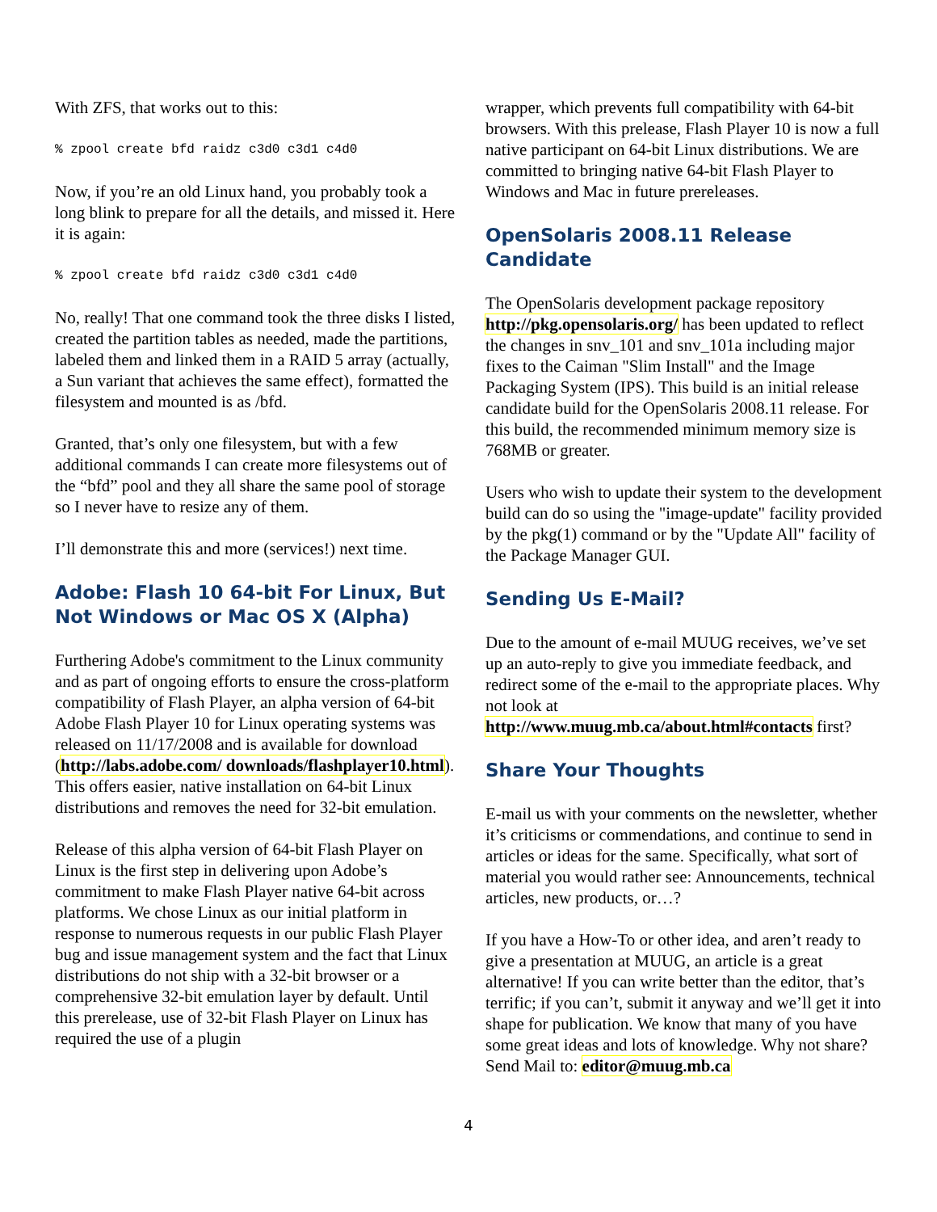With ZFS, that works out to this:
% zpool create bfd raidz c3d0 c3d1 c4d0
Now, if you’re an old Linux hand, you probably took a long blink to prepare for all the details, and missed it. Here it is again:
% zpool create bfd raidz c3d0 c3d1 c4d0
No, really! That one command took the three disks I listed, created the partition tables as needed, made the partitions, labeled them and linked them in a RAID 5 array (actually, a Sun variant that achieves the same effect), formatted the filesystem and mounted is as /bfd.
Granted, that’s only one filesystem, but with a few additional commands I can create more filesystems out of the “bfd” pool and they all share the same pool of storage so I never have to resize any of them.
I’ll demonstrate this and more (services!) next time.
Adobe: Flash 10 64-bit For Linux, But Not Windows or Mac OS X (Alpha)
Furthering Adobe's commitment to the Linux community and as part of ongoing efforts to ensure the cross-platform compatibility of Flash Player, an alpha version of 64-bit Adobe Flash Player 10 for Linux operating systems was released on 11/17/2008 and is available for download (http://labs.adobe.com/ downloads/flashplayer10.html). This offers easier, native installation on 64-bit Linux distributions and removes the need for 32-bit emulation.
Release of this alpha version of 64-bit Flash Player on Linux is the first step in delivering upon Adobe’s commitment to make Flash Player native 64-bit across platforms. We chose Linux as our initial platform in response to numerous requests in our public Flash Player bug and issue management system and the fact that Linux distributions do not ship with a 32-bit browser or a comprehensive 32-bit emulation layer by default. Until this prerelease, use of 32-bit Flash Player on Linux has required the use of a plugin
wrapper, which prevents full compatibility with 64-bit browsers. With this prelease, Flash Player 10 is now a full native participant on 64-bit Linux distributions. We are committed to bringing native 64-bit Flash Player to Windows and Mac in future prereleases.
OpenSolaris 2008.11 Release Candidate
The OpenSolaris development package repository http://pkg.opensolaris.org/ has been updated to reflect the changes in snv_101 and snv_101a including major fixes to the Caiman "Slim Install" and the Image Packaging System (IPS). This build is an initial release candidate build for the OpenSolaris 2008.11 release. For this build, the recommended minimum memory size is 768MB or greater.
Users who wish to update their system to the development build can do so using the "image-update" facility provided by the pkg(1) command or by the "Update All" facility of the Package Manager GUI.
Sending Us E-Mail?
Due to the amount of e-mail MUUG receives, we’ve set up an auto-reply to give you immediate feedback, and redirect some of the e-mail to the appropriate places. Why not look at http://www.muug.mb.ca/about.html#contacts first?
Share Your Thoughts
E-mail us with your comments on the newsletter, whether it’s criticisms or commendations, and continue to send in articles or ideas for the same. Specifically, what sort of material you would rather see: Announcements, technical articles, new products, or…?
If you have a How-To or other idea, and aren’t ready to give a presentation at MUUG, an article is a great alternative! If you can write better than the editor, that’s terrific; if you can’t, submit it anyway and we’ll get it into shape for publication. We know that many of you have some great ideas and lots of knowledge. Why not share? Send Mail to: editor@muug.mb.ca
4